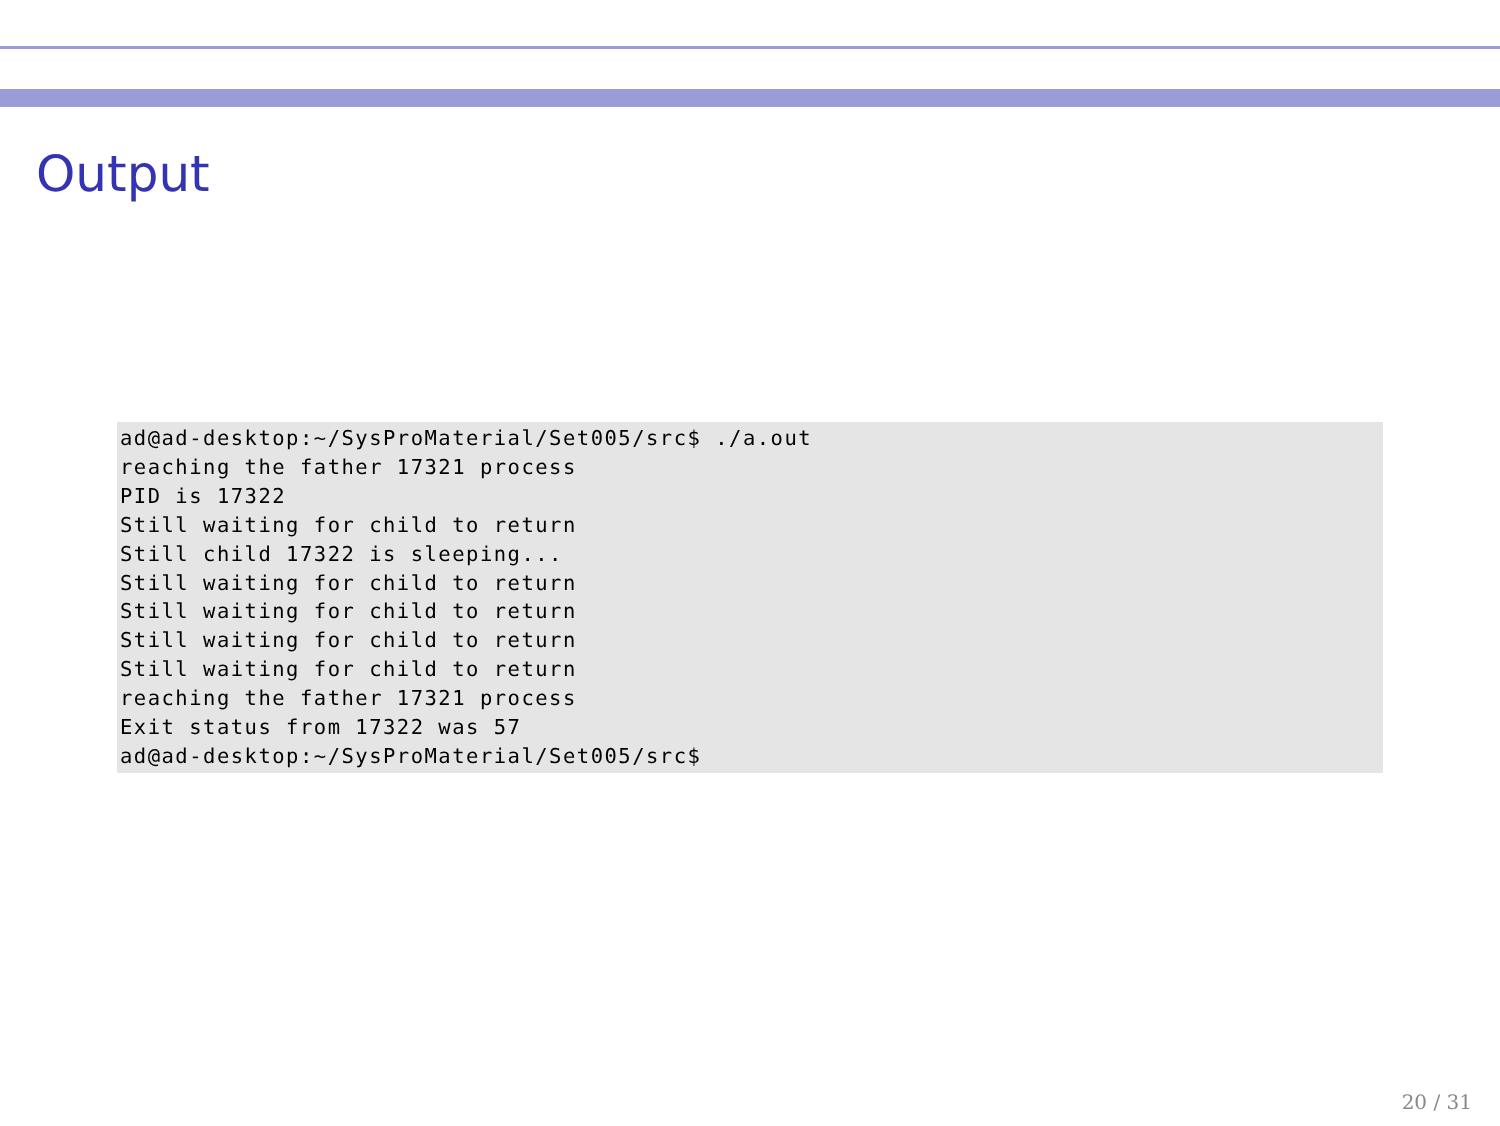Output
ad@ad-desktop:~/SysProMaterial/Set005/src$ ./a.out
reaching the father 17321 process
PID is 17322
Still waiting for child to return
Still child 17322 is sleeping...
Still waiting for child to return
Still waiting for child to return
Still waiting for child to return
Still waiting for child to return
reaching the father 17321 process
Exit status from 17322 was 57
ad@ad-desktop:~/SysProMaterial/Set005/src$
20 / 31